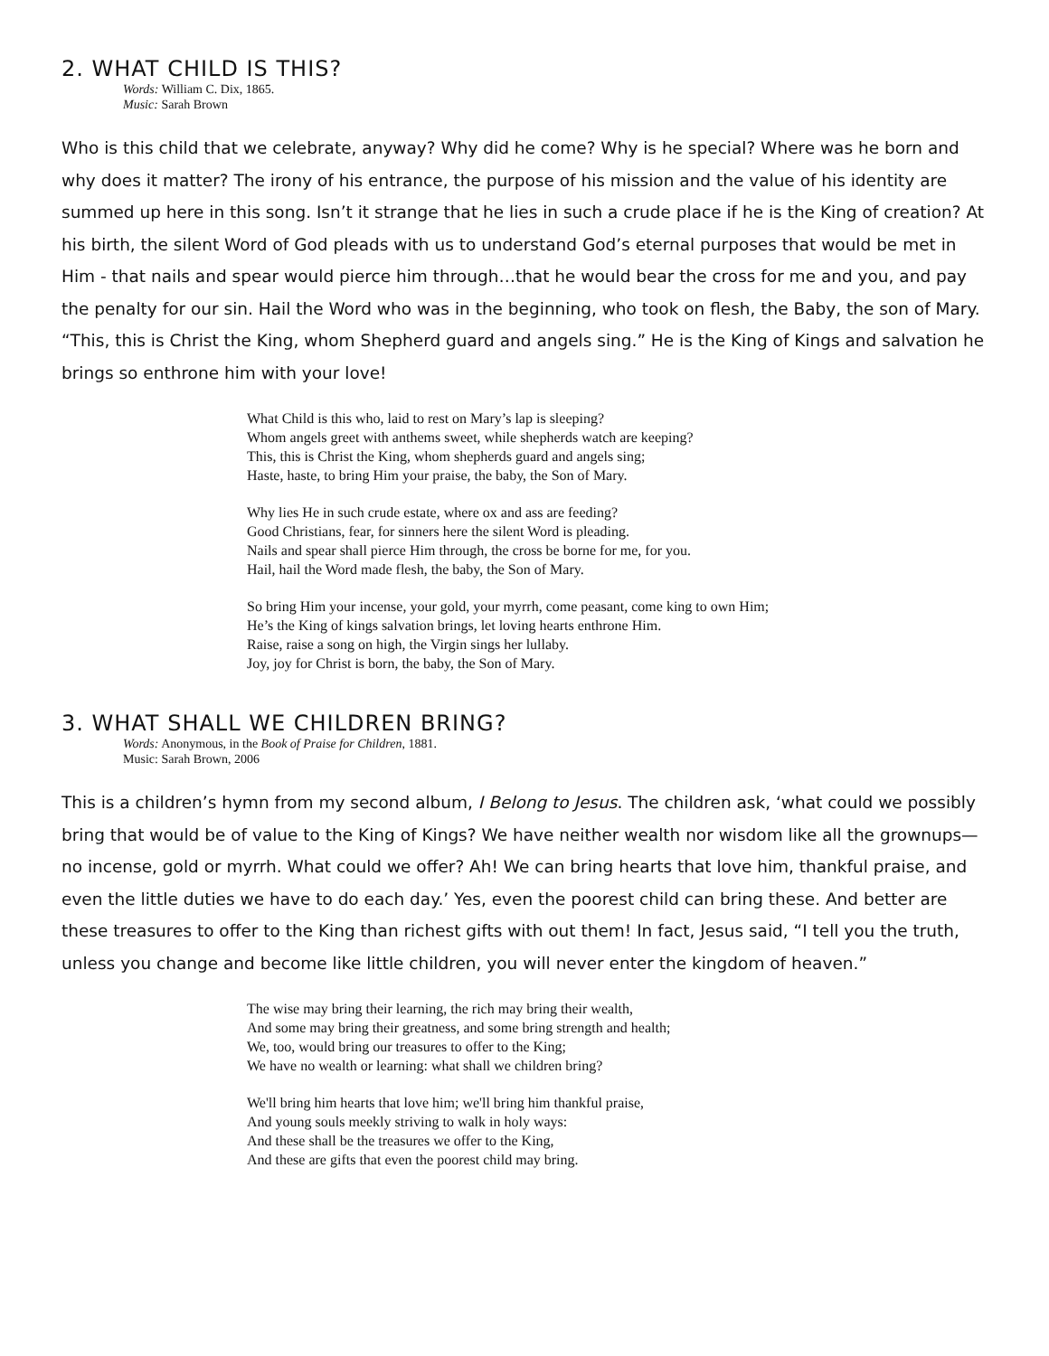2. WHAT CHILD IS THIS?
Words: William C. Dix, 1865.
Music: Sarah Brown
Who is this child that we celebrate, anyway? Why did he come? Why is he special? Where was he born and why does it matter? The irony of his entrance, the purpose of his mission and the value of his identity are summed up here in this song. Isn’t it strange that he lies in such a crude place if he is the King of creation? At his birth, the silent Word of God pleads with us to understand God’s eternal purposes that would be met in Him - that nails and spear would pierce him through…that he would bear the cross for me and you, and pay the penalty for our sin. Hail the Word who was in the beginning, who took on flesh, the Baby, the son of Mary. “This, this is Christ the King, whom Shepherd guard and angels sing.” He is the King of Kings and salvation he brings so enthrone him with your love!
What Child is this who, laid to rest on Mary’s lap is sleeping?
Whom angels greet with anthems sweet, while shepherds watch are keeping?
This, this is Christ the King, whom shepherds guard and angels sing;
Haste, haste, to bring Him your praise, the baby, the Son of Mary.
Why lies He in such crude estate, where ox and ass are feeding?
Good Christians, fear, for sinners here the silent Word is pleading.
Nails and spear shall pierce Him through, the cross be borne for me, for you.
Hail, hail the Word made flesh, the baby, the Son of Mary.
So bring Him your incense, your gold, your myrrh, come peasant, come king to own Him;
He’s the King of kings salvation brings, let loving hearts enthrone Him.
Raise, raise a song on high, the Virgin sings her lullaby.
Joy, joy for Christ is born, the baby, the Son of Mary.
3. WHAT SHALL WE CHILDREN BRING?
Words: Anonymous, in the Book of Praise for Children, 1881.
Music: Sarah Brown, 2006
This is a children’s hymn from my second album, I Belong to Jesus. The children ask, ‘what could we possibly bring that would be of value to the King of Kings? We have neither wealth nor wisdom like all the grownups—no incense, gold or myrrh. What could we offer? Ah! We can bring hearts that love him, thankful praise, and even the little duties we have to do each day.’ Yes, even the poorest child can bring these. And better are these treasures to offer to the King than richest gifts with out them! In fact, Jesus said, “I tell you the truth, unless you change and become like little children, you will never enter the kingdom of heaven.”
The wise may bring their learning, the rich may bring their wealth,
And some may bring their greatness, and some bring strength and health;
We, too, would bring our treasures to offer to the King;
We have no wealth or learning: what shall we children bring?
We'll bring him hearts that love him; we'll bring him thankful praise,
And young souls meekly striving to walk in holy ways:
And these shall be the treasures we offer to the King,
And these are gifts that even the poorest child may bring.